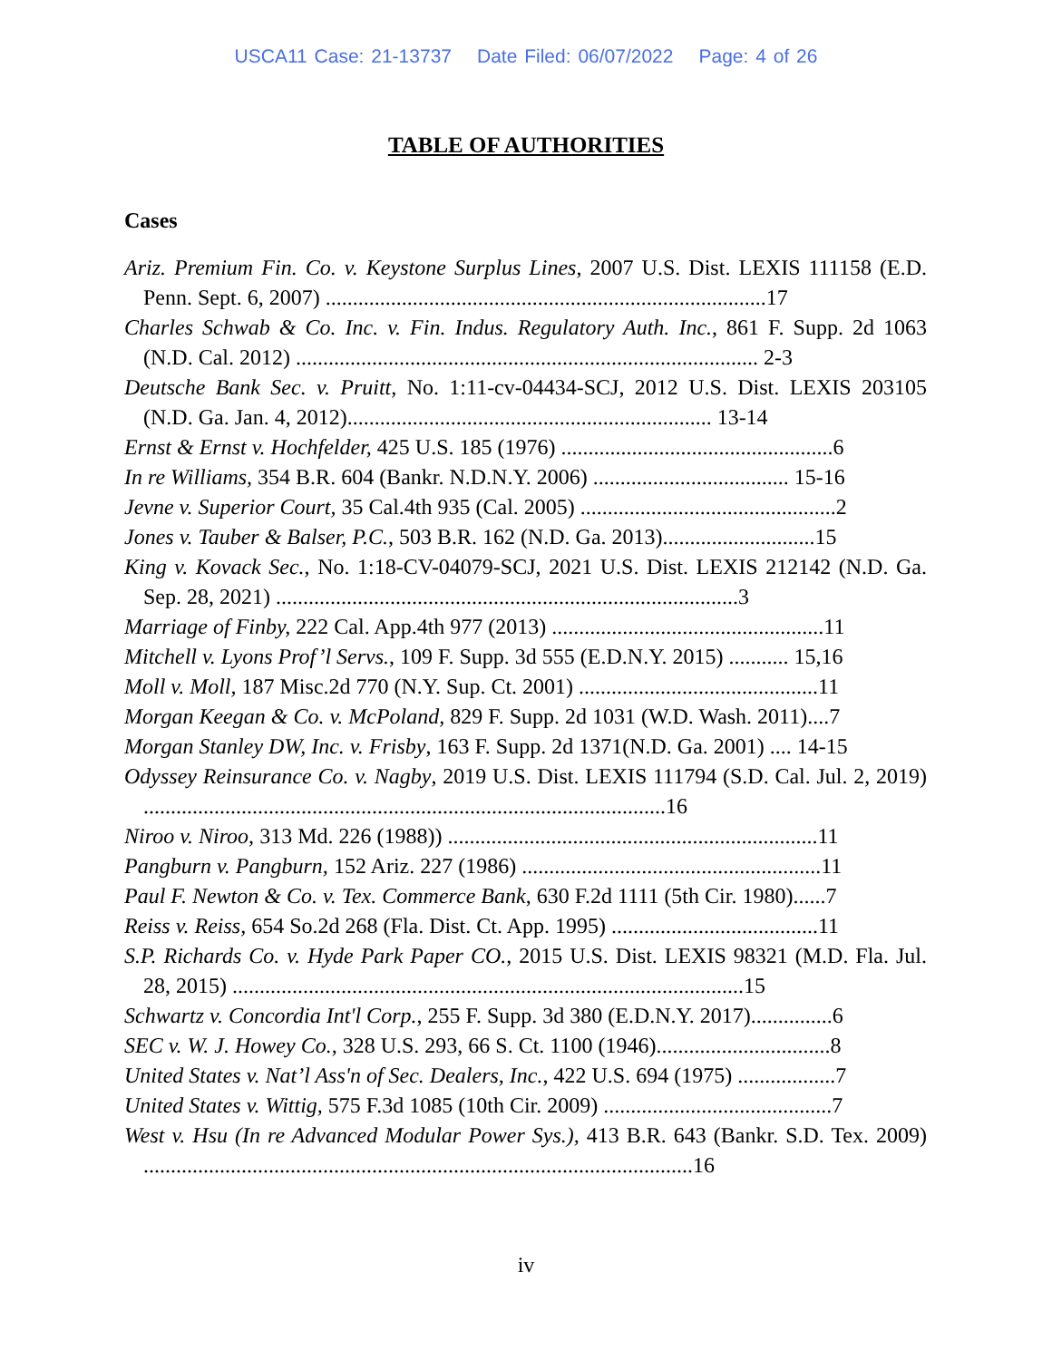USCA11 Case: 21-13737 Date Filed: 06/07/2022 Page: 4 of 26
TABLE OF AUTHORITIES
Cases
Ariz. Premium Fin. Co. v. Keystone Surplus Lines, 2007 U.S. Dist. LEXIS 111158 (E.D. Penn. Sept. 6, 2007) .................................................................................17
Charles Schwab & Co. Inc. v. Fin. Indus. Regulatory Auth. Inc., 861 F. Supp. 2d 1063 (N.D. Cal. 2012) ..................................................................................... 2-3
Deutsche Bank Sec. v. Pruitt, No. 1:11-cv-04434-SCJ, 2012 U.S. Dist. LEXIS 203105 (N.D. Ga. Jan. 4, 2012)................................................................... 13-14
Ernst & Ernst v. Hochfelder, 425 U.S. 185 (1976) ..................................................6
In re Williams, 354 B.R. 604 (Bankr. N.D.N.Y. 2006) .................................... 15-16
Jevne v. Superior Court, 35 Cal.4th 935 (Cal. 2005) ...............................................2
Jones v. Tauber & Balser, P.C., 503 B.R. 162 (N.D. Ga. 2013)............................15
King v. Kovack Sec., No. 1:18-CV-04079-SCJ, 2021 U.S. Dist. LEXIS 212142 (N.D. Ga. Sep. 28, 2021) .....................................................................................3
Marriage of Finby, 222 Cal. App.4th 977 (2013) ..................................................11
Mitchell v. Lyons Prof’l Servs., 109 F. Supp. 3d 555 (E.D.N.Y. 2015) ........... 15,16
Moll v. Moll, 187 Misc.2d 770 (N.Y. Sup. Ct. 2001) ............................................11
Morgan Keegan & Co. v. McPoland, 829 F. Supp. 2d 1031 (W.D. Wash. 2011)....7
Morgan Stanley DW, Inc. v. Frisby, 163 F. Supp. 2d 1371(N.D. Ga. 2001) .... 14-15
Odyssey Reinsurance Co. v. Nagby, 2019 U.S. Dist. LEXIS 111794 (S.D. Cal. Jul. 2, 2019) ................................................................................................16
Niroo v. Niroo, 313 Md. 226 (1988)) ....................................................................11
Pangburn v. Pangburn, 152 Ariz. 227 (1986) .......................................................11
Paul F. Newton & Co. v. Tex. Commerce Bank, 630 F.2d 1111 (5th Cir. 1980)......7
Reiss v. Reiss, 654 So.2d 268 (Fla. Dist. Ct. App. 1995) ......................................11
S.P. Richards Co. v. Hyde Park Paper CO., 2015 U.S. Dist. LEXIS 98321 (M.D. Fla. Jul. 28, 2015) ..............................................................................................15
Schwartz v. Concordia Int'l Corp., 255 F. Supp. 3d 380 (E.D.N.Y. 2017)...............6
SEC v. W. J. Howey Co., 328 U.S. 293, 66 S. Ct. 1100 (1946)................................8
United States v. Nat’l Ass'n of Sec. Dealers, Inc., 422 U.S. 694 (1975) ..................7
United States v. Wittig, 575 F.3d 1085 (10th Cir. 2009) ..........................................7
West v. Hsu (In re Advanced Modular Power Sys.), 413 B.R. 643 (Bankr. S.D. Tex. 2009) .....................................................................................................16
iv